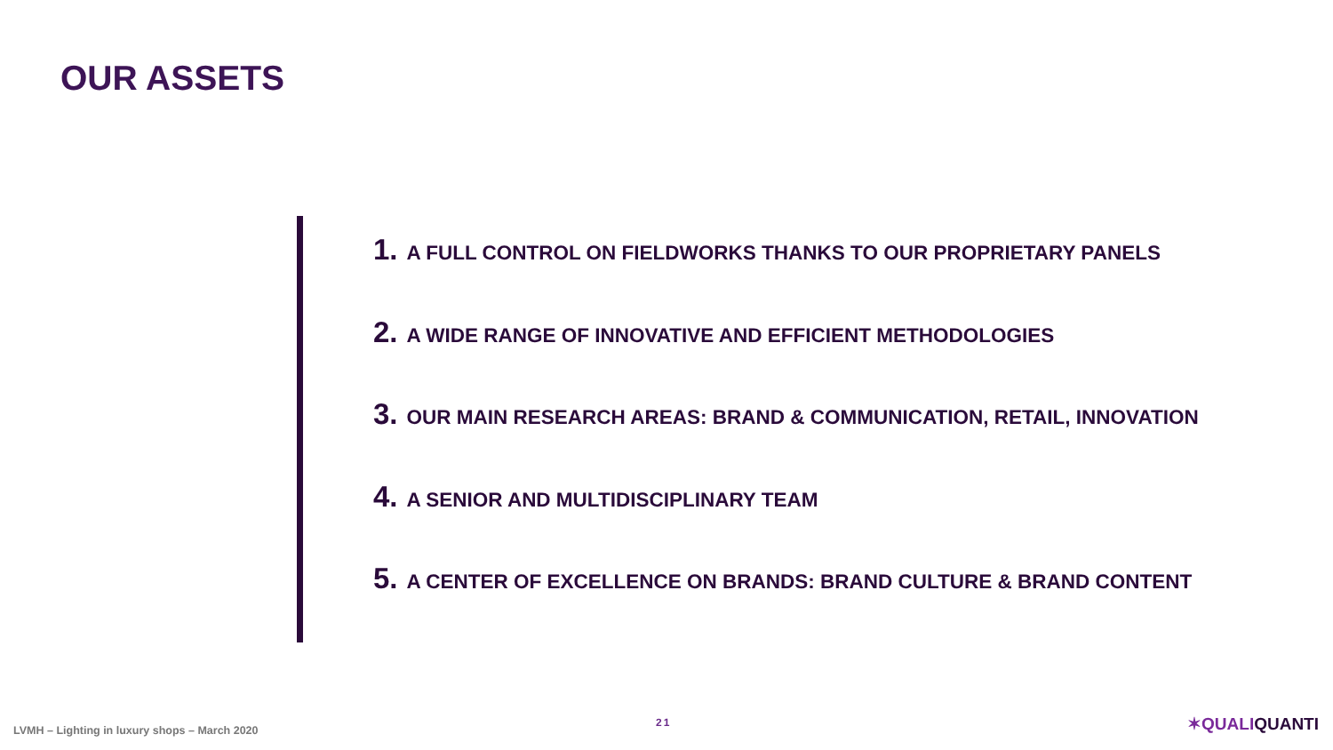OUR ASSETS
1. A FULL CONTROL ON FIELDWORKS THANKS TO OUR PROPRIETARY PANELS
2. A WIDE RANGE OF INNOVATIVE AND EFFICIENT METHODOLOGIES
3. OUR MAIN RESEARCH AREAS: BRAND & COMMUNICATION, RETAIL, INNOVATION
4. A SENIOR AND MULTIDISCIPLINARY TEAM
5. A CENTER OF EXCELLENCE ON BRANDS: BRAND CULTURE & BRAND CONTENT
LVMH – Lighting in luxury shops – March 2020
21 ✶QUALI QUANTI